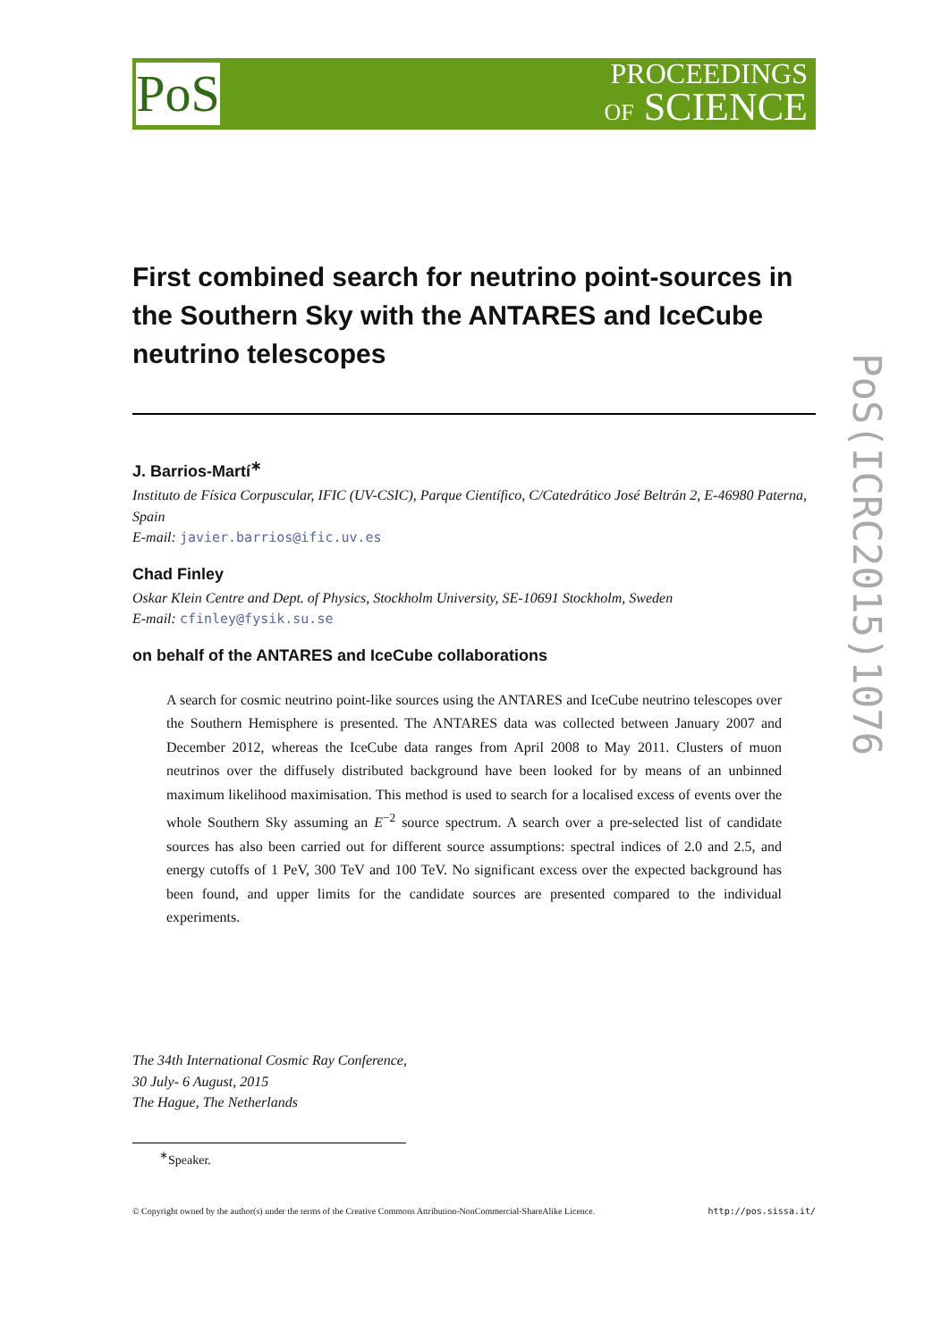PoS
PROCEEDINGS
OF SCIENCE
PoS(ICRC2015)1076
First combined search for neutrino point-sources in the Southern Sky with the ANTARES and IceCube neutrino telescopes
J. Barrios-Martí<sup>∗</sup>
Instituto de Física Corpuscular, IFIC (UV-CSIC), Parque Científico, C/Catedrático José Beltrán 2, E-46980 Paterna, Spain
E-mail: javier.barrios@ific.uv.es
Chad Finley
Oskar Klein Centre and Dept. of Physics, Stockholm University, SE-10691 Stockholm, Sweden
E-mail: cfinley@fysik.su.se
on behalf of the ANTARES and IceCube collaborations
A search for cosmic neutrino point-like sources using the ANTARES and IceCube neutrino telescopes over the Southern Hemisphere is presented. The ANTARES data was collected between January 2007 and December 2012, whereas the IceCube data ranges from April 2008 to May 2011. Clusters of muon neutrinos over the diffusely distributed background have been looked for by means of an unbinned maximum likelihood maximisation. This method is used to search for a localised excess of events over the whole Southern Sky assuming an E<sup>−2</sup> source spectrum. A search over a pre-selected list of candidate sources has also been carried out for different source assumptions: spectral indices of 2.0 and 2.5, and energy cutoffs of 1 PeV, 300 TeV and 100 TeV. No significant excess over the expected background has been found, and upper limits for the candidate sources are presented compared to the individual experiments.
The 34th International Cosmic Ray Conference,
30 July- 6 August, 2015
The Hague, The Netherlands
<sup>∗</sup>Speaker.
© Copyright owned by the author(s) under the terms of the Creative Commons Attribution-NonCommercial-ShareAlike Licence. http://pos.sissa.it/